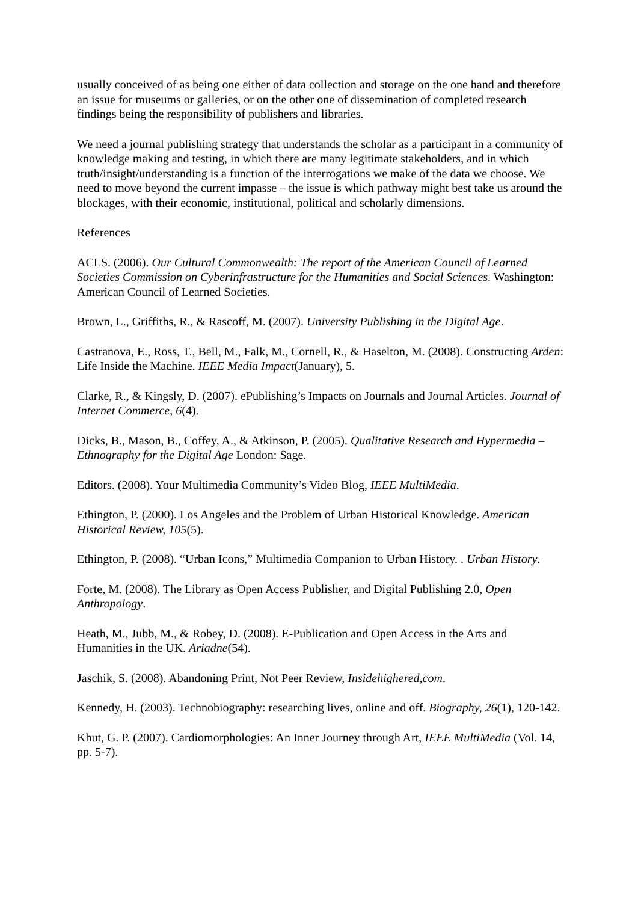usually conceived of as being one either of data collection and storage on the one hand and therefore an issue for museums or galleries, or on the other one of dissemination of completed research findings being the responsibility of publishers and libraries.
We need a journal publishing strategy that understands the scholar as a participant in a community of knowledge making and testing, in which there are many legitimate stakeholders, and in which truth/insight/understanding is a function of the interrogations we make of the data we choose. We need to move beyond the current impasse – the issue is which pathway might best take us around the blockages, with their economic, institutional, political and scholarly dimensions.
References
ACLS. (2006). Our Cultural Commonwealth: The report of the American Council of Learned Societies Commission on Cyberinfrastructure for the Humanities and Social Sciences. Washington: American Council of Learned Societies.
Brown, L., Griffiths, R., & Rascoff, M. (2007). University Publishing in the Digital Age.
Castranova, E., Ross, T., Bell, M., Falk, M., Cornell, R., & Haselton, M. (2008). Constructing Arden: Life Inside the Machine. IEEE Media Impact(January), 5.
Clarke, R., & Kingsly, D. (2007). ePublishing’s Impacts on Journals and Journal Articles. Journal of Internet Commerce, 6(4).
Dicks, B., Mason, B., Coffey, A., & Atkinson, P. (2005). Qualitative Research and Hypermedia – Ethnography for the Digital Age London: Sage.
Editors. (2008). Your Multimedia Community’s Video Blog, IEEE MultiMedia.
Ethington, P. (2000). Los Angeles and the Problem of Urban Historical Knowledge. American Historical Review, 105(5).
Ethington, P. (2008). “Urban Icons,” Multimedia Companion to Urban History. . Urban History.
Forte, M. (2008). The Library as Open Access Publisher, and Digital Publishing 2.0, Open Anthropology.
Heath, M., Jubb, M., & Robey, D. (2008). E-Publication and Open Access in the Arts and Humanities in the UK. Ariadne(54).
Jaschik, S. (2008). Abandoning Print, Not Peer Review, Insidehighered,com.
Kennedy, H. (2003). Technobiography: researching lives, online and off. Biography, 26(1), 120-142.
Khut, G. P. (2007). Cardiomorphologies: An Inner Journey through Art, IEEE MultiMedia (Vol. 14, pp. 5-7).